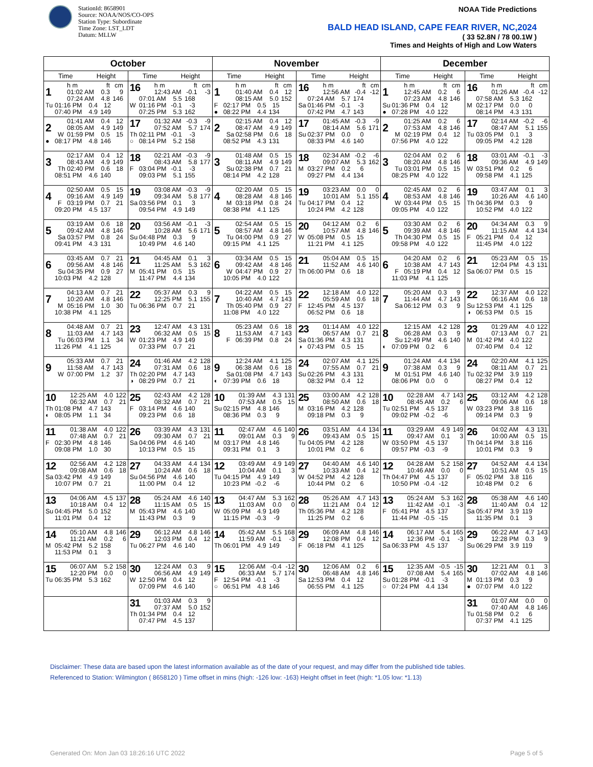StationId: 8658901
Source: NOAA/NOS/CO-OPS
Station Type: Subordinate
Time Zone: LST_LDT
Datum: MLLW
NOAA Tide Predictions
BALD HEAD ISLAND, CAPE FEAR RIVER, NC,2024
( 33 52.8N / 78 00.1W )
Times and Heights of High and Low Waters
| October | | November | | December | |
| --- | --- | --- | --- | --- | --- |
| Time Height | Time Height | Time Height | Time Height | Time Height | Time Height |
| 1 h m ft cm 01:02 AM 0.3 9 07:24 AM 4.8 146 Tu 01:16 PM 0.4 12 07:40 PM 4.9 149 | 16 h m ft cm 12:43 AM -0.1 -3 07:01 AM 5.5 168 W 01:16 PM -0.1 -3 07:25 PM 5.3 162 | 1 h m ft cm 01:40 AM 0.4 12 08:15 AM 5.0 152 F 02:17 PM 0.5 15 ● 08:22 PM 4.4 134 | 16 h m ft cm 12:56 AM -0.4 -12 07:24 AM 5.7 174 Sa 01:46 PM -0.1 -3 07:42 PM 4.7 143 | 1 h m ft cm 12:45 AM 0.2 6 07:23 AM 4.8 146 Su 01:36 PM 0.4 12 ● 07:28 PM 4.0 122 | 16 h m ft cm 01:26 AM -0.4 -12 07:58 AM 5.3 162 M 02:17 PM 0.0 0 08:14 PM 4.3 131 |
| 2 01:41 AM 0.4 12 08:05 AM 4.9 149 W 01:59 PM 0.5 15 ● 08:17 PM 4.8 146 | 17 01:32 AM -0.3 -9 07:52 AM 5.7 174 Th 02:11 PM -0.1 -3 ○ 08:14 PM 5.2 158 | 2 02:15 AM 0.4 12 08:47 AM 4.9 149 Sa 02:58 PM 0.6 18 08:52 PM 4.3 131 | 17 01:45 AM -0.3 -9 08:14 AM 5.6 171 Su 02:37 PM 0.0 0 08:33 PM 4.6 140 | 2 01:25 AM 0.2 6 07:53 AM 4.8 146 M 02:19 PM 0.4 12 07:56 PM 4.0 122 | 17 02:14 AM -0.2 -6 08:47 AM 5.1 155 Tu 03:05 PM 0.1 3 09:05 PM 4.2 128 |
| 3 02:17 AM 0.4 12 08:43 AM 4.9 149 Th 02:40 PM 0.6 18 08:51 PM 4.6 140 | 18 02:21 AM -0.3 -9 08:43 AM 5.8 177 F 03:04 PM -0.1 -3 09:03 PM 5.1 155 | 3 01:48 AM 0.5 15 08:11 AM 4.9 149 Su 02:38 PM 0.7 21 08:14 PM 4.2 128 | 18 02:34 AM -0.2 -6 09:07 AM 5.3 162 M 03:27 PM 0.2 6 09:27 PM 4.4 134 | 3 02:04 AM 0.2 6 08:20 AM 4.8 146 Tu 03:01 PM 0.5 15 08:25 PM 4.0 122 | 18 03:01 AM -0.1 -3 09:36 AM 4.9 149 W 03:51 PM 0.2 6 09:58 PM 4.1 125 |
| 4 02:50 AM 0.5 15 09:16 AM 4.9 149 F 03:19 PM 0.7 21 09:20 PM 4.5 137 | 19 03:08 AM -0.3 -9 09:34 AM 5.8 177 Sa 03:56 PM 0.1 3 09:54 PM 4.9 149 | 4 02:20 AM 0.5 15 08:28 AM 4.8 146 M 03:18 PM 0.8 24 08:38 PM 4.1 125 | 19 03:23 AM 0.0 0 10:01 AM 5.1 155 Tu 04:17 PM 0.4 12 10:24 PM 4.2 128 | 4 02:45 AM 0.2 6 08:53 AM 4.8 146 W 03:44 PM 0.5 15 09:05 PM 4.0 122 | 19 03:47 AM 0.1 3 10:26 AM 4.6 140 Th 04:36 PM 0.3 9 10:52 PM 4.0 122 |
| 5 03:19 AM 0.6 18 09:42 AM 4.8 146 Sa 03:57 PM 0.8 24 09:41 PM 4.3 131 | 20 03:56 AM -0.1 -3 10:28 AM 5.6 171 Su 04:48 PM 0.3 9 10:49 PM 4.6 140 | 5 02:54 AM 0.5 15 08:57 AM 4.8 146 Tu 04:00 PM 0.9 27 09:15 PM 4.1 125 | 20 04:12 AM 0.2 6 10:57 AM 4.8 146 W 05:08 PM 0.5 15 11:21 PM 4.1 125 | 5 03:30 AM 0.2 6 09:39 AM 4.8 146 Th 04:30 PM 0.5 15 09:58 PM 4.0 122 | 20 04:34 AM 0.3 9 11:15 AM 4.4 134 F 05:21 PM 0.4 12 11:45 PM 4.0 122 |
| 6 03:45 AM 0.7 21 09:56 AM 4.8 146 Su 04:35 PM 0.9 27 10:03 PM 4.2 128 | 21 04:45 AM 0.1 3 11:25 AM 5.3 162 M 05:41 PM 0.5 15 11:47 PM 4.4 134 | 6 03:34 AM 0.5 15 09:42 AM 4.8 146 W 04:47 PM 0.9 27 10:05 PM 4.0 122 | 21 05:04 AM 0.5 15 11:52 AM 4.6 140 Th 06:00 PM 0.6 18 | 6 04:20 AM 0.2 6 10:38 AM 4.7 143 F 05:19 PM 0.4 12 11:03 PM 4.1 125 | 21 05:23 AM 0.5 15 12:04 PM 4.3 131 Sa 06:07 PM 0.5 15 |
| 7 04:13 AM 0.7 21 10:20 AM 4.8 146 M 05:16 PM 1.0 30 10:38 PM 4.1 125 | 22 05:37 AM 0.3 9 12:25 PM 5.1 155 Tu 06:36 PM 0.7 21 | 7 04:22 AM 0.5 15 10:40 AM 4.7 143 Th 05:40 PM 0.9 27 11:08 PM 4.0 122 | 22 12:18 AM 4.0 122 05:59 AM 0.6 18 F 12:45 PM 4.5 137 06:52 PM 0.6 18 | 7 05:20 AM 0.3 9 11:44 AM 4.7 143 Sa 06:12 PM 0.3 9 | 22 12:37 AM 4.0 122 06:16 AM 0.6 18 Su 12:53 PM 4.1 125 ◑ 06:53 PM 0.5 15 |
| 8 04:48 AM 0.7 21 11:03 AM 4.7 143 Tu 06:03 PM 1.1 34 11:26 PM 4.1 125 | 23 12:47 AM 4.3 131 06:32 AM 0.5 15 W 01:23 PM 4.9 149 07:33 PM 0.7 21 | 8 05:23 AM 0.6 18 11:53 AM 4.7 143 F 06:39 PM 0.8 24 | 23 01:14 AM 4.0 122 06:57 AM 0.7 21 Sa 01:36 PM 4.3 131 ◑ 07:43 PM 0.5 15 | 8 12:15 AM 4.2 128 06:28 AM 0.3 9 Su 12:49 PM 4.6 140 ◐ 07:09 PM 0.2 6 | 23 01:29 AM 4.0 122 07:13 AM 0.7 21 M 01:42 PM 4.0 122 07:40 PM 0.4 12 |
| 9 05:33 AM 0.7 21 11:58 AM 4.7 143 W 07:00 PM 1.2 37 | 24 01:46 AM 4.2 128 07:31 AM 0.6 18 Th 02:20 PM 4.7 143 ◑ 08:29 PM 0.7 21 | 9 12:24 AM 4.1 125 06:38 AM 0.6 18 Sa 01:08 PM 4.7 143 ◐ 07:39 PM 0.6 18 | 24 02:07 AM 4.1 125 07:55 AM 0.7 21 Su 02:26 PM 4.3 131 08:32 PM 0.4 12 | 9 01:24 AM 4.4 134 07:38 AM 0.3 9 M 01:51 PM 4.6 140 08:06 PM 0.0 0 | 24 02:20 AM 4.1 125 08:11 AM 0.7 21 Tu 02:32 PM 3.9 119 08:27 PM 0.4 12 |
| 10 12:25 AM 4.0 122 06:32 AM 0.7 21 Th 01:08 PM 4.7 143 ◐ 08:05 PM 1.1 34 | 25 02:43 AM 4.2 128 08:32 AM 0.7 21 F 03:14 PM 4.6 140 09:23 PM 0.6 18 | 10 01:39 AM 4.3 131 07:53 AM 0.5 15 Su 02:15 PM 4.8 146 08:36 PM 0.3 9 | 25 03:00 AM 4.2 128 08:50 AM 0.6 18 M 03:16 PM 4.2 128 09:18 PM 0.3 9 | 10 02:28 AM 4.7 143 08:45 AM 0.2 6 Tu 02:51 PM 4.5 137 09:02 PM -0.2 -6 | 25 03:12 AM 4.2 128 09:06 AM 0.6 18 W 03:23 PM 3.8 116 09:14 PM 0.3 9 |
| 11 01:38 AM 4.0 122 07:48 AM 0.7 21 F 02:30 PM 4.8 146 09:08 PM 1.0 30 | 26 03:39 AM 4.3 131 09:30 AM 0.7 21 Sa 04:06 PM 4.6 140 10:13 PM 0.5 15 | 11 02:47 AM 4.6 140 09:01 AM 0.3 9 M 03:17 PM 4.8 146 09:31 PM 0.1 3 | 26 03:51 AM 4.4 134 09:43 AM 0.5 15 Tu 04:05 PM 4.2 128 10:01 PM 0.2 6 | 11 03:29 AM 4.9 149 09:47 AM 0.1 3 W 03:50 PM 4.5 137 09:57 PM -0.3 -9 | 26 04:02 AM 4.3 131 10:00 AM 0.5 15 Th 04:14 PM 3.8 116 10:01 PM 0.3 9 |
| 12 02:56 AM 4.2 128 09:08 AM 0.6 18 Sa 03:42 PM 4.9 149 10:07 PM 0.7 21 | 27 04:33 AM 4.4 134 10:24 AM 0.6 18 Su 04:56 PM 4.6 140 11:00 PM 0.4 12 | 12 03:49 AM 4.9 149 10:04 AM 0.1 3 Tu 04:15 PM 4.9 149 10:23 PM -0.2 -6 | 27 04:40 AM 4.6 140 10:33 AM 0.4 12 W 04:52 PM 4.2 128 10:44 PM 0.2 6 | 12 04:28 AM 5.2 158 10:46 AM 0.0 0 Th 04:47 PM 4.5 137 10:50 PM -0.4 -12 | 27 04:52 AM 4.4 134 10:51 AM 0.5 15 F 05:02 PM 3.8 116 10:48 PM 0.2 6 |
| 13 04:06 AM 4.5 137 10:18 AM 0.4 12 Su 04:45 PM 5.0 152 11:01 PM 0.4 12 | 28 05:24 AM 4.6 140 11:15 AM 0.5 15 M 05:43 PM 4.6 140 11:43 PM 0.3 9 | 13 04:47 AM 5.3 162 11:03 AM 0.0 0 W 05:09 PM 4.9 149 11:15 PM -0.3 -9 | 28 05:26 AM 4.7 143 11:21 AM 0.4 12 Th 05:36 PM 4.2 128 11:25 PM 0.2 6 | 13 05:24 AM 5.3 162 11:42 AM -0.1 -3 F 05:41 PM 4.5 137 11:44 PM -0.5 -15 | 28 05:38 AM 4.6 140 11:40 AM 0.4 12 Sa 05:47 PM 3.9 119 11:35 PM 0.1 3 |
| 14 05:10 AM 4.8 146 11:21 AM 0.2 6 M 05:42 PM 5.2 158 11:53 PM 0.1 3 | 29 06:12 AM 4.8 146 12:03 PM 0.4 12 Tu 06:27 PM 4.6 140 | 14 05:42 AM 5.5 168 11:59 AM -0.1 -3 Th 06:01 PM 4.9 149 | 29 06:09 AM 4.8 146 12:08 PM 0.4 12 F 06:18 PM 4.1 125 | 14 06:17 AM 5.4 165 12:36 PM -0.1 -3 Sa 06:33 PM 4.5 137 | 29 06:22 AM 4.7 143 12:28 PM 0.3 9 Su 06:29 PM 3.9 119 |
| 15 06:07 AM 5.2 158 12:20 PM 0.0 0 Tu 06:35 PM 5.3 162 | 30 12:24 AM 0.3 9 06:56 AM 4.9 149 W 12:50 PM 0.4 12 07:09 PM 4.6 140 | 15 12:06 AM -0.4 -12 06:33 AM 5.7 174 F 12:54 PM -0.1 -3 ○ 06:51 PM 4.8 146 | 30 12:06 AM 0.2 6 06:48 AM 4.8 146 Sa 12:53 PM 0.4 12 06:55 PM 4.1 125 | 15 12:35 AM -0.5 -15 07:08 AM 5.4 165 Su 01:28 PM -0.1 -3 ○ 07:24 PM 4.4 134 | 30 12:21 AM 0.1 3 07:02 AM 4.8 146 M 01:13 PM 0.3 9 ● 07:07 PM 4.0 122 |
| | 31 01:03 AM 0.3 9 07:37 AM 5.0 152 Th 01:34 PM 0.4 12 07:47 PM 4.5 137 | | | | 31 01:07 AM 0.0 0 07:40 AM 4.8 146 Tu 01:58 PM 0.2 6 07:37 PM 4.1 125 |
Disclaimer: These data are based upon the latest information available as of the date of your request, and may differ from the published tide tables.
Referenced to Station: Wilmington ( 8658120 ) Time offset in mins (high: -126 low: -163) Height offset in feet (high: *1.05 low: *1.13)
Generated On: Mon Jan 03 18:26:16 UTC 2022 Page 5 of 5